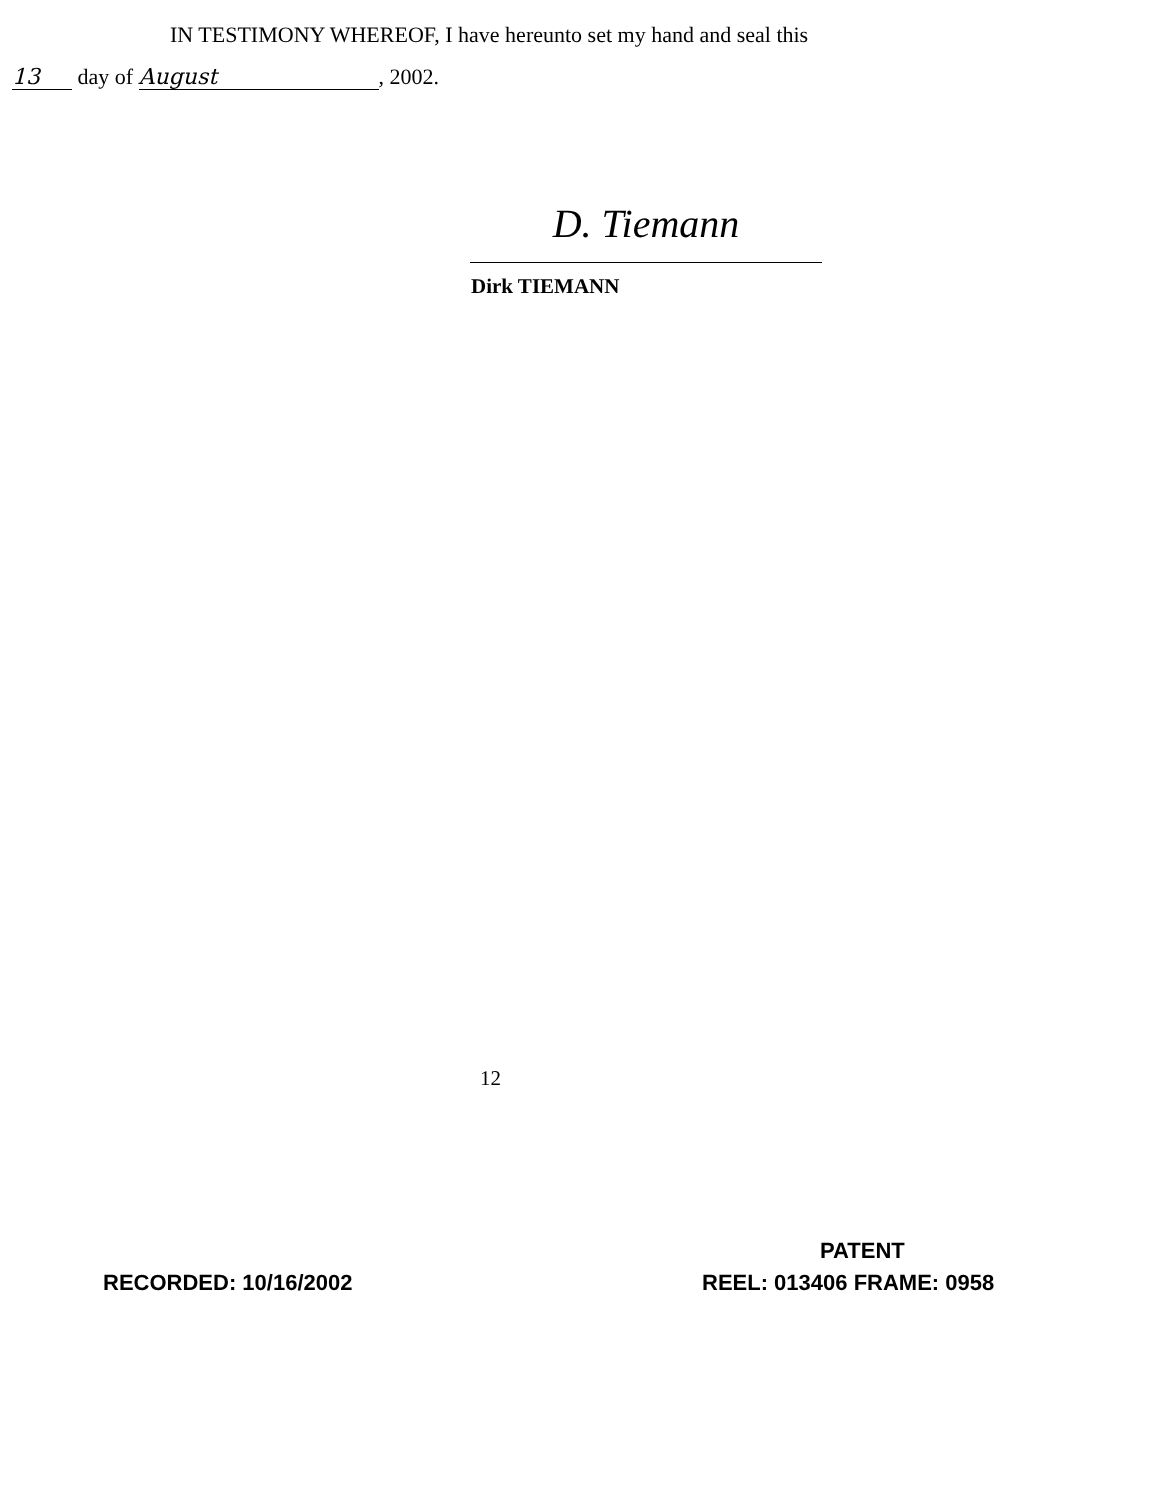IN TESTIMONY WHEREOF, I have hereunto set my hand and seal this
13 day of August, 2002.
D. Tiemann
Dirk TIEMANN
12
PATENT
RECORDED: 10/16/2002 REEL: 013406 FRAME: 0958